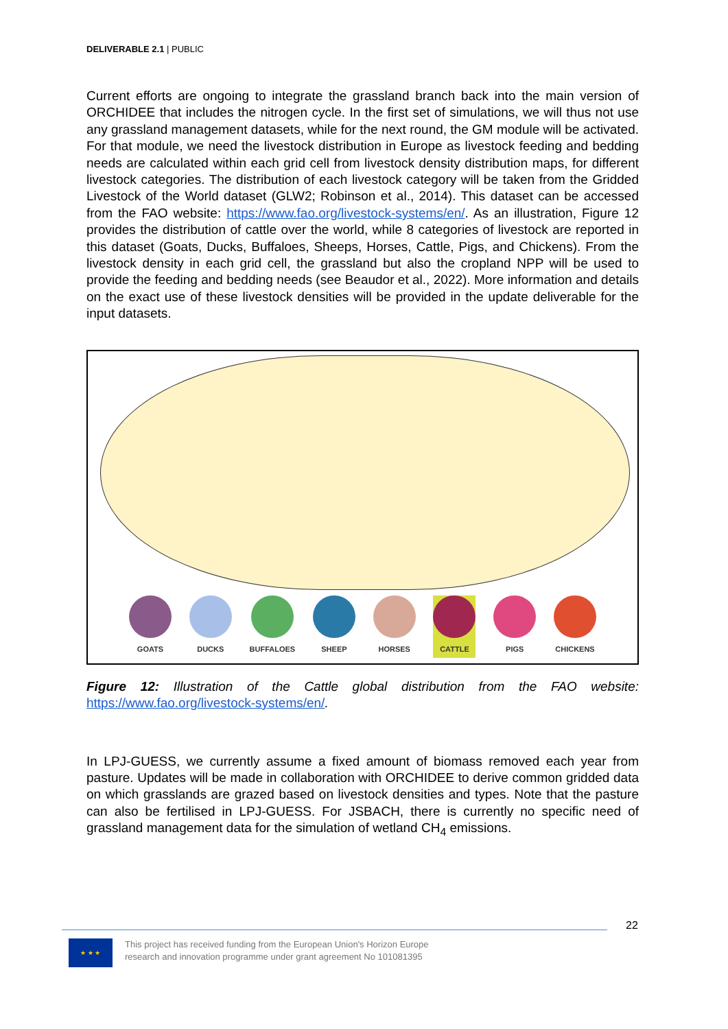DELIVERABLE 2.1 | PUBLIC
Current efforts are ongoing to integrate the grassland branch back into the main version of ORCHIDEE that includes the nitrogen cycle. In the first set of simulations, we will thus not use any grassland management datasets, while for the next round, the GM module will be activated. For that module, we need the livestock distribution in Europe as livestock feeding and bedding needs are calculated within each grid cell from livestock density distribution maps, for different livestock categories. The distribution of each livestock category will be taken from the Gridded Livestock of the World dataset (GLW2; Robinson et al., 2014). This dataset can be accessed from the FAO website: https://www.fao.org/livestock-systems/en/. As an illustration, Figure 12 provides the distribution of cattle over the world, while 8 categories of livestock are reported in this dataset (Goats, Ducks, Buffaloes, Sheeps, Horses, Cattle, Pigs, and Chickens). From the livestock density in each grid cell, the grassland but also the cropland NPP will be used to provide the feeding and bedding needs (see Beaudor et al., 2022). More information and details on the exact use of these livestock densities will be provided in the update deliverable for the input datasets.
GOATS DUCKS BUFFALOES SHEEP HORSES CATTLE PIGS CHICKENS
Figure 12: Illustration of the Cattle global distribution from the FAO website: https://www.fao.org/livestock-systems/en/.
In LPJ-GUESS, we currently assume a fixed amount of biomass removed each year from pasture. Updates will be made in collaboration with ORCHIDEE to derive common gridded data on which grasslands are grazed based on livestock densities and types. Note that the pasture can also be fertilised in LPJ-GUESS. For JSBACH, there is currently no specific need of grassland management data for the simulation of wetland CH<sub>4</sub> emissions.
22
★ ★ ★
This project has received funding from the European Union's Horizon Europe
research and innovation programme under grant agreement No 101081395